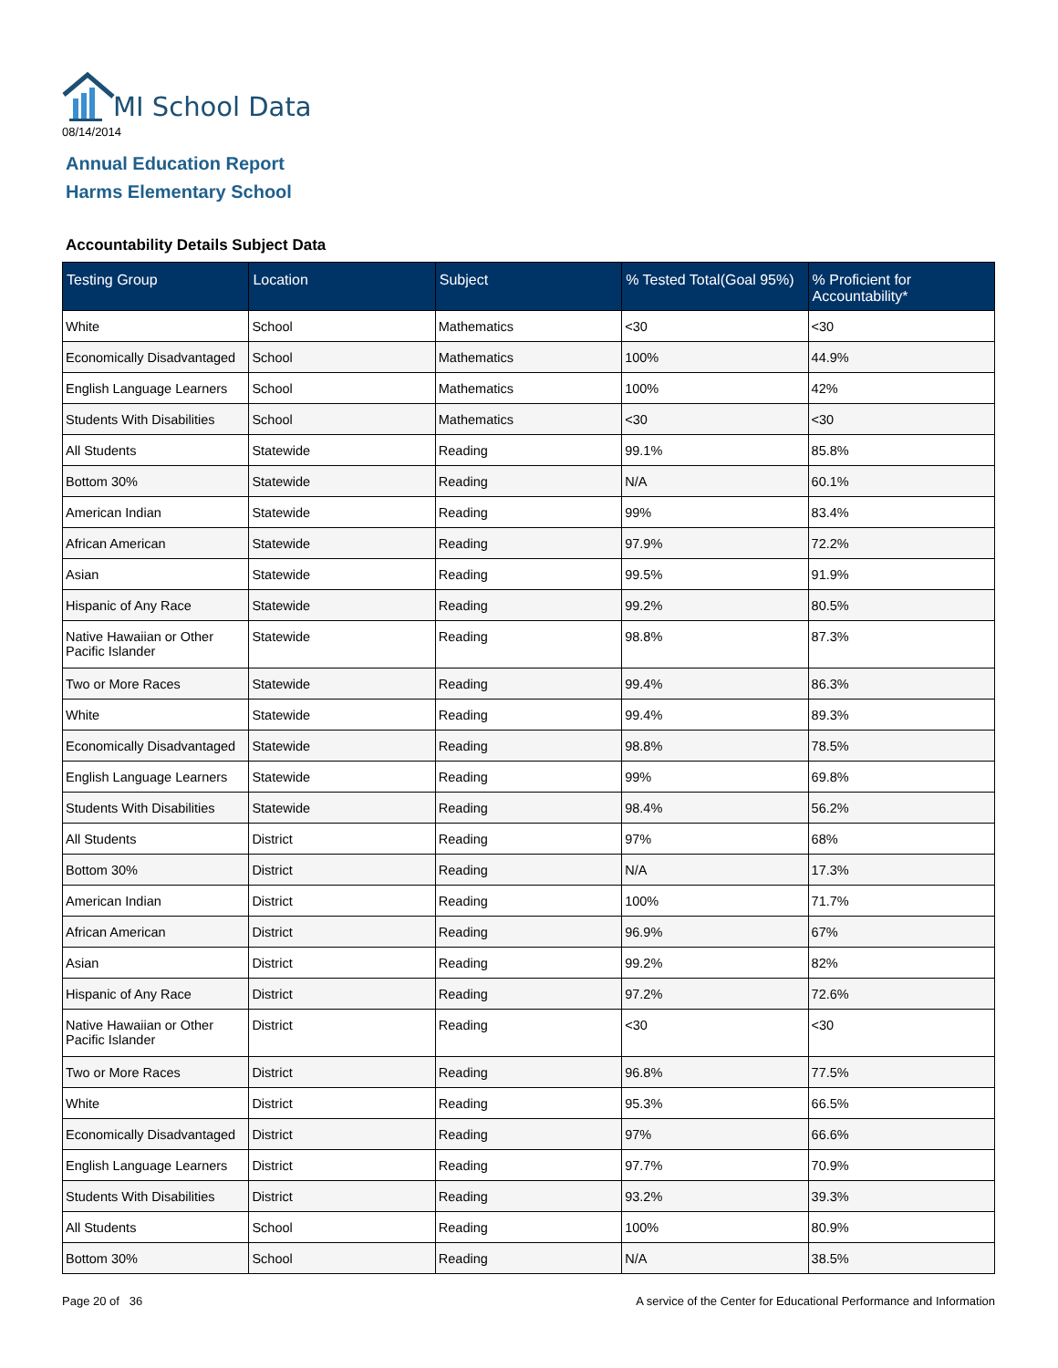MI School Data
08/14/2014
Annual Education Report
Harms Elementary School
Accountability Details Subject Data
| Testing Group | Location | Subject | % Tested Total(Goal 95%) | % Proficient for Accountability* |
| --- | --- | --- | --- | --- |
| White | School | Mathematics | <30 | <30 |
| Economically Disadvantaged | School | Mathematics | 100% | 44.9% |
| English Language Learners | School | Mathematics | 100% | 42% |
| Students With Disabilities | School | Mathematics | <30 | <30 |
| All Students | Statewide | Reading | 99.1% | 85.8% |
| Bottom 30% | Statewide | Reading | N/A | 60.1% |
| American Indian | Statewide | Reading | 99% | 83.4% |
| African American | Statewide | Reading | 97.9% | 72.2% |
| Asian | Statewide | Reading | 99.5% | 91.9% |
| Hispanic of Any Race | Statewide | Reading | 99.2% | 80.5% |
| Native Hawaiian or Other Pacific Islander | Statewide | Reading | 98.8% | 87.3% |
| Two or More Races | Statewide | Reading | 99.4% | 86.3% |
| White | Statewide | Reading | 99.4% | 89.3% |
| Economically Disadvantaged | Statewide | Reading | 98.8% | 78.5% |
| English Language Learners | Statewide | Reading | 99% | 69.8% |
| Students With Disabilities | Statewide | Reading | 98.4% | 56.2% |
| All Students | District | Reading | 97% | 68% |
| Bottom 30% | District | Reading | N/A | 17.3% |
| American Indian | District | Reading | 100% | 71.7% |
| African American | District | Reading | 96.9% | 67% |
| Asian | District | Reading | 99.2% | 82% |
| Hispanic of Any Race | District | Reading | 97.2% | 72.6% |
| Native Hawaiian or Other Pacific Islander | District | Reading | <30 | <30 |
| Two or More Races | District | Reading | 96.8% | 77.5% |
| White | District | Reading | 95.3% | 66.5% |
| Economically Disadvantaged | District | Reading | 97% | 66.6% |
| English Language Learners | District | Reading | 97.7% | 70.9% |
| Students With Disabilities | District | Reading | 93.2% | 39.3% |
| All Students | School | Reading | 100% | 80.9% |
| Bottom 30% | School | Reading | N/A | 38.5% |
Page 20 of 36
A service of the Center for Educational Performance and Information